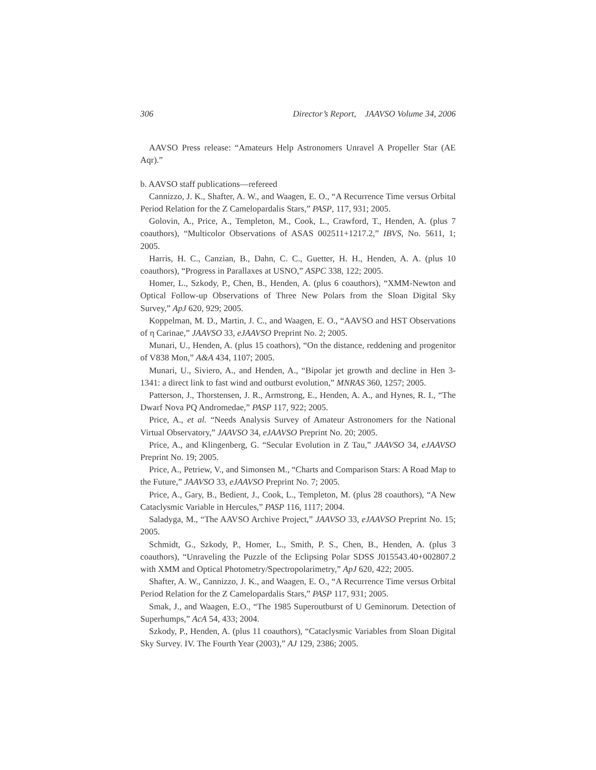306 Director’s Report, JAAVSO Volume 34, 2006
AAVSO Press release: “Amateurs Help Astronomers Unravel A Propeller Star (AE Aqr).”
b. AAVSO staff publications—refereed
Cannizzo, J. K., Shafter, A. W., and Waagen, E. O., “A Recurrence Time versus Orbital Period Relation for the Z Camelopardalis Stars,” PASP, 117, 931; 2005.
Golovin, A., Price, A., Templeton, M., Cook, L., Crawford, T., Henden, A. (plus 7 coauthors), “Multicolor Observations of ASAS 002511+1217.2,” IBVS, No. 5611, 1; 2005.
Harris, H. C., Canzian, B., Dahn, C. C., Guetter, H. H., Henden, A. A. (plus 10 coauthors), “Progress in Parallaxes at USNO,” ASPC 338, 122; 2005.
Homer, L., Szkody, P., Chen, B., Henden, A. (plus 6 coauthors), “XMM-Newton and Optical Follow-up Observations of Three New Polars from the Sloan Digital Sky Survey,” ApJ 620, 929; 2005.
Koppelman, M. D., Martin, J. C., and Waagen, E. O., “AAVSO and HST Observations of η Carinae,” JAAVSO 33, eJAAVSO Preprint No. 2; 2005.
Munari, U., Henden, A. (plus 15 coathors), “On the distance, reddening and progenitor of V838 Mon,” A&A 434, 1107; 2005.
Munari, U., Siviero, A., and Henden, A., “Bipolar jet growth and decline in Hen 3-1341: a direct link to fast wind and outburst evolution,” MNRAS 360, 1257; 2005.
Patterson, J., Thorstensen, J. R., Armstrong, E., Henden, A. A., and Hynes, R. I., “The Dwarf Nova PQ Andromedae,” PASP 117, 922; 2005.
Price, A., et al. “Needs Analysis Survey of Amateur Astronomers for the National Virtual Observatory,” JAAVSO 34, eJAAVSO Preprint No. 20; 2005.
Price, A., and Klingenberg, G. “Secular Evolution in Z Tau,” JAAVSO 34, eJAAVSO Preprint No. 19; 2005.
Price, A., Petriew, V., and Simonsen M., “Charts and Comparison Stars: A Road Map to the Future,” JAAVSO 33, eJAAVSO Preprint No. 7; 2005.
Price, A., Gary, B., Bedient, J., Cook, L., Templeton, M. (plus 28 coauthors), “A New Cataclysmic Variable in Hercules,” PASP 116, 1117; 2004.
Saladyga, M., “The AAVSO Archive Project,” JAAVSO 33, eJAAVSO Preprint No. 15; 2005.
Schmidt, G., Szkody, P., Homer, L., Smith, P. S., Chen, B., Henden, A. (plus 3 coauthors), “Unraveling the Puzzle of the Eclipsing Polar SDSS J015543.40+002807.2 with XMM and Optical Photometry/Spectropolarimetry,” ApJ 620, 422; 2005.
Shafter, A. W., Cannizzo, J. K., and Waagen, E. O., “A Recurrence Time versus Orbital Period Relation for the Z Camelopardalis Stars,” PASP 117, 931; 2005.
Smak, J., and Waagen, E.O., “The 1985 Superoutburst of U Geminorum. Detection of Superhumps,” AcA 54, 433; 2004.
Szkody, P., Henden, A. (plus 11 coauthors), “Cataclysmic Variables from Sloan Digital Sky Survey. IV. The Fourth Year (2003),” AJ 129, 2386; 2005.